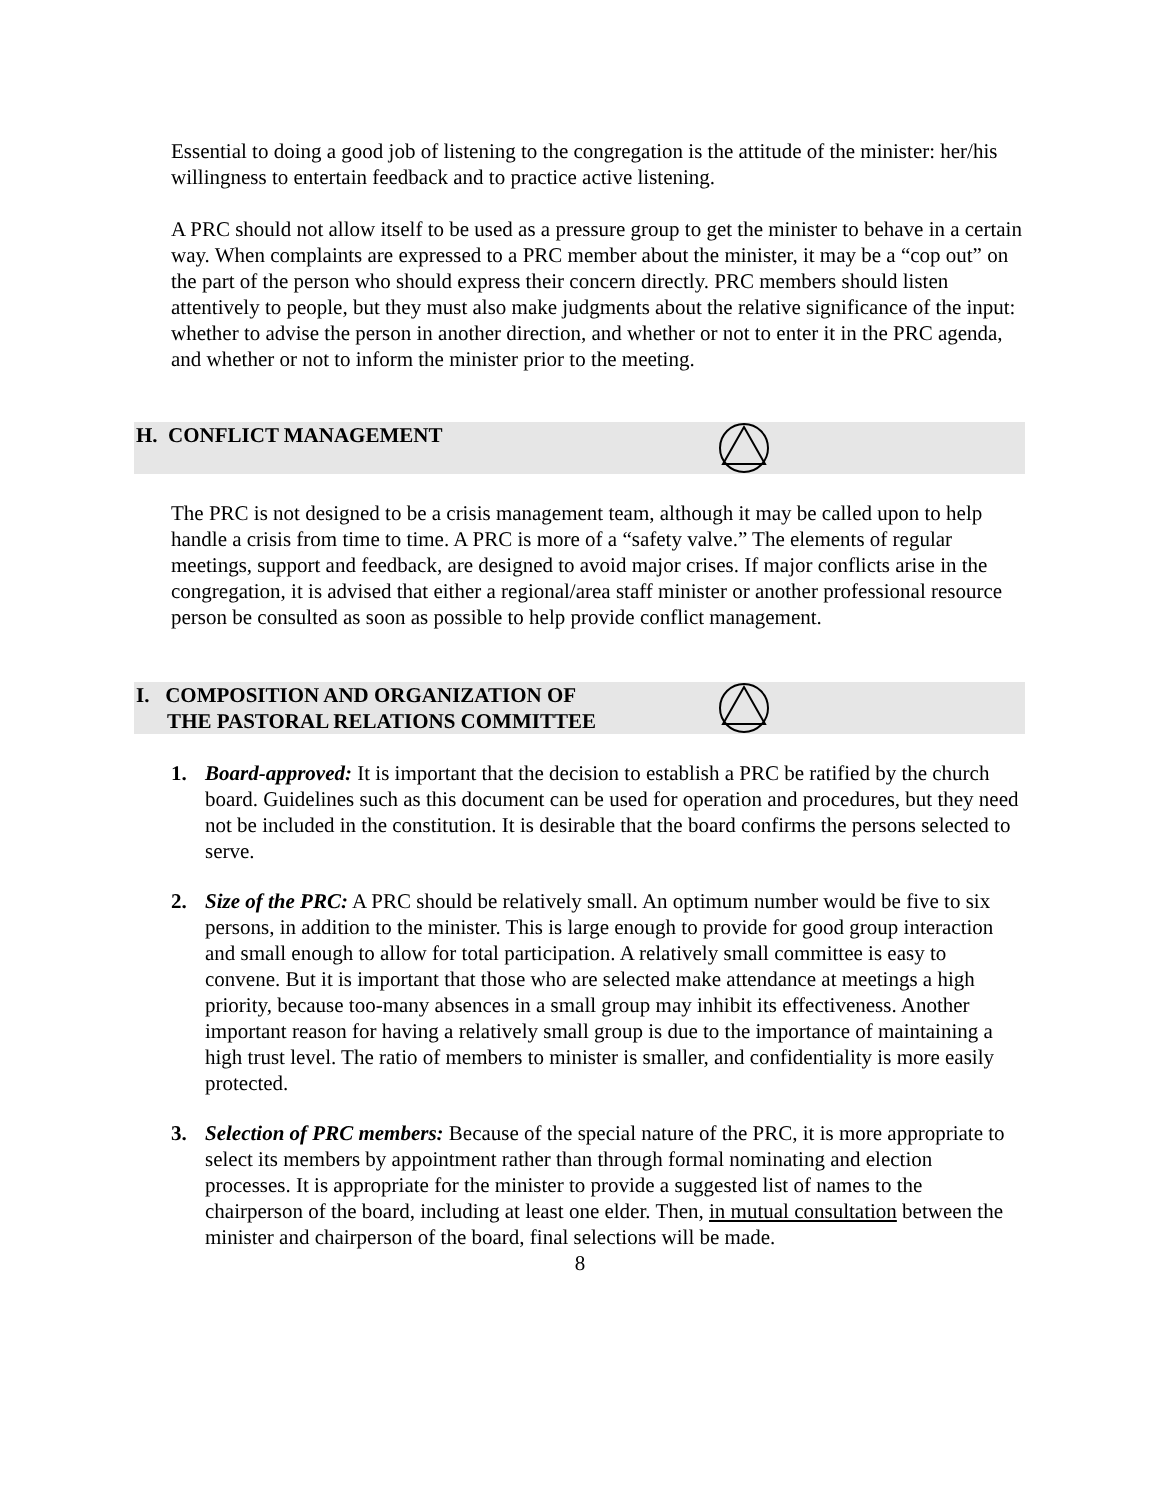Essential to doing a good job of listening to the congregation is the attitude of the minister: her/his willingness to entertain feedback and to practice active listening.
A PRC should not allow itself to be used as a pressure group to get the minister to behave in a certain way. When complaints are expressed to a PRC member about the minister, it may be a “cop out” on the part of the person who should express their concern directly. PRC members should listen attentively to people, but they must also make judgments about the relative significance of the input: whether to advise the person in another direction, and whether or not to enter it in the PRC agenda, and whether or not to inform the minister prior to the meeting.
H. CONFLICT MANAGEMENT
The PRC is not designed to be a crisis management team, although it may be called upon to help handle a crisis from time to time. A PRC is more of a “safety valve.” The elements of regular meetings, support and feedback, are designed to avoid major crises. If major conflicts arise in the congregation, it is advised that either a regional/area staff minister or another professional resource person be consulted as soon as possible to help provide conflict management.
I. COMPOSITION AND ORGANIZATION OF
THE PASTORAL RELATIONS COMMITTEE
1. Board-approved: It is important that the decision to establish a PRC be ratified by the church board. Guidelines such as this document can be used for operation and procedures, but they need not be included in the constitution. It is desirable that the board confirms the persons selected to serve.
2. Size of the PRC: A PRC should be relatively small. An optimum number would be five to six persons, in addition to the minister. This is large enough to provide for good group interaction and small enough to allow for total participation. A relatively small committee is easy to convene. But it is important that those who are selected make attendance at meetings a high priority, because too-many absences in a small group may inhibit its effectiveness. Another important reason for having a relatively small group is due to the importance of maintaining a high trust level. The ratio of members to minister is smaller, and confidentiality is more easily protected.
3. Selection of PRC members: Because of the special nature of the PRC, it is more appropriate to select its members by appointment rather than through formal nominating and election processes. It is appropriate for the minister to provide a suggested list of names to the chairperson of the board, including at least one elder. Then, in mutual consultation between the minister and chairperson of the board, final selections will be made.
8